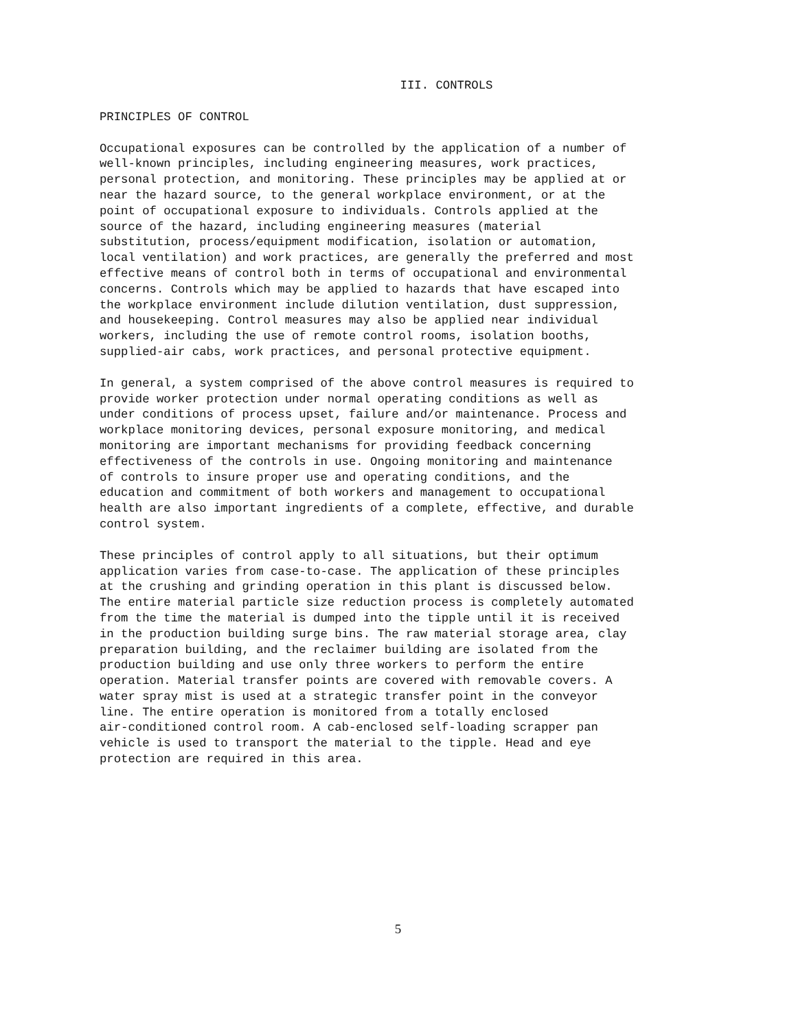III. CONTROLS
PRINCIPLES OF CONTROL
Occupational exposures can be controlled by the application of a number of well-known principles, including engineering measures, work practices, personal protection, and monitoring. These principles may be applied at or near the hazard source, to the general workplace environment, or at the point of occupational exposure to individuals. Controls applied at the source of the hazard, including engineering measures (material substitution, process/equipment modification, isolation or automation, local ventilation) and work practices, are generally the preferred and most effective means of control both in terms of occupational and environmental concerns. Controls which may be applied to hazards that have escaped into the workplace environment include dilution ventilation, dust suppression, and housekeeping. Control measures may also be applied near individual workers, including the use of remote control rooms, isolation booths, supplied-air cabs, work practices, and personal protective equipment.
In general, a system comprised of the above control measures is required to provide worker protection under normal operating conditions as well as under conditions of process upset, failure and/or maintenance. Process and workplace monitoring devices, personal exposure monitoring, and medical monitoring are important mechanisms for providing feedback concerning effectiveness of the controls in use. Ongoing monitoring and maintenance of controls to insure proper use and operating conditions, and the education and commitment of both workers and management to occupational health are also important ingredients of a complete, effective, and durable control system.
These principles of control apply to all situations, but their optimum application varies from case-to-case. The application of these principles at the crushing and grinding operation in this plant is discussed below. The entire material particle size reduction process is completely automated from the time the material is dumped into the tipple until it is received in the production building surge bins. The raw material storage area, clay preparation building, and the reclaimer building are isolated from the production building and use only three workers to perform the entire operation. Material transfer points are covered with removable covers. A water spray mist is used at a strategic transfer point in the conveyor line. The entire operation is monitored from a totally enclosed air-conditioned control room. A cab-enclosed self-loading scrapper pan vehicle is used to transport the material to the tipple. Head and eye protection are required in this area.
5